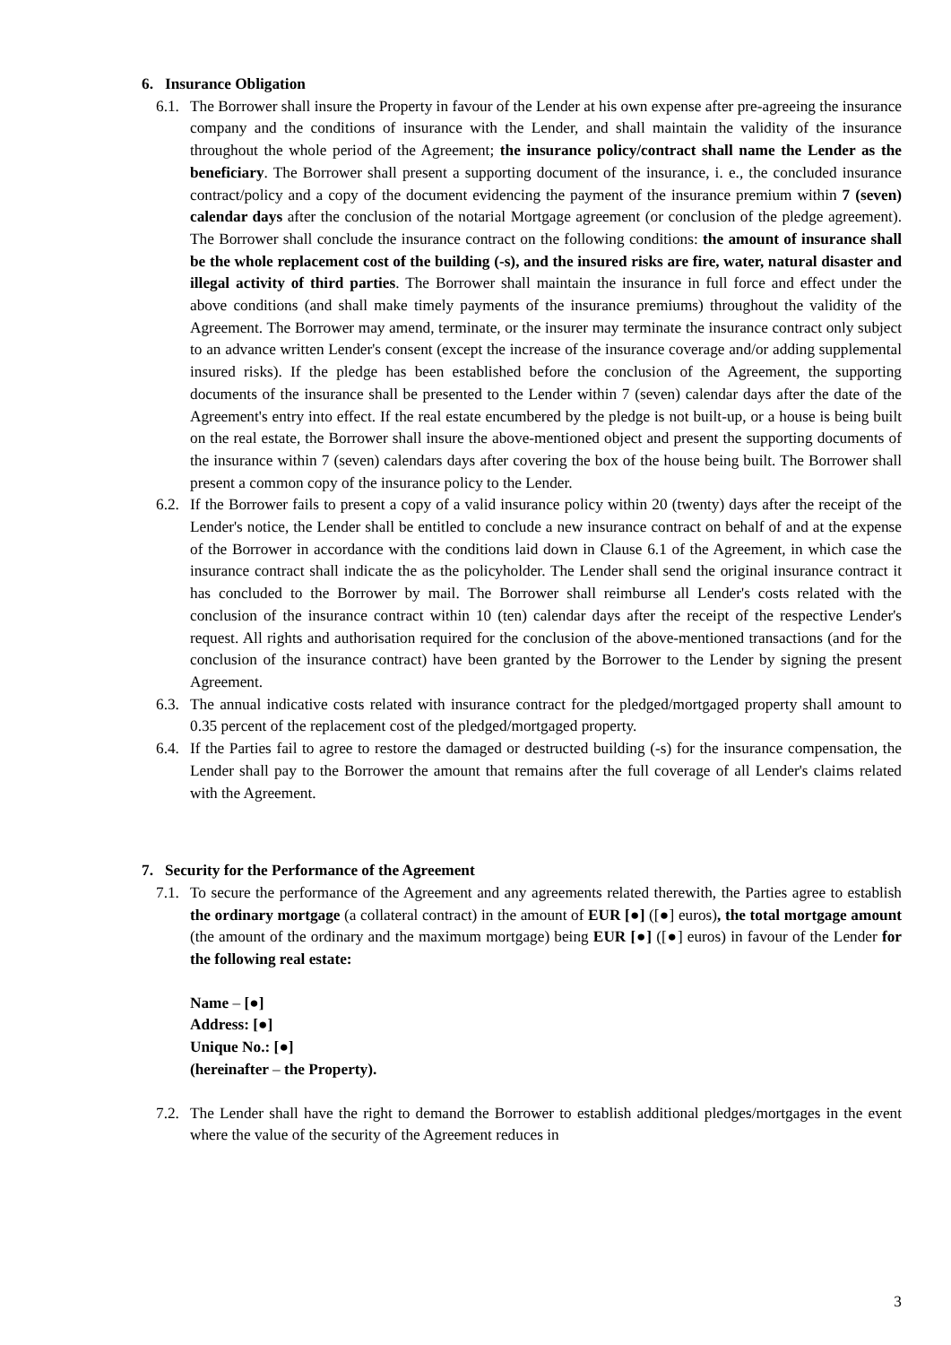6. Insurance Obligation
6.1.
The Borrower shall insure the Property in favour of the Lender at his own expense after pre-agreeing the insurance company and the conditions of insurance with the Lender, and shall maintain the validity of the insurance throughout the whole period of the Agreement; the insurance policy/contract shall name the Lender as the beneficiary. The Borrower shall present a supporting document of the insurance, i. e., the concluded insurance contract/policy and a copy of the document evidencing the payment of the insurance premium within 7 (seven) calendar days after the conclusion of the notarial Mortgage agreement (or conclusion of the pledge agreement). The Borrower shall conclude the insurance contract on the following conditions: the amount of insurance shall be the whole replacement cost of the building (-s), and the insured risks are fire, water, natural disaster and illegal activity of third parties. The Borrower shall maintain the insurance in full force and effect under the above conditions (and shall make timely payments of the insurance premiums) throughout the validity of the Agreement. The Borrower may amend, terminate, or the insurer may terminate the insurance contract only subject to an advance written Lender's consent (except the increase of the insurance coverage and/or adding supplemental insured risks). If the pledge has been established before the conclusion of the Agreement, the supporting documents of the insurance shall be presented to the Lender within 7 (seven) calendar days after the date of the Agreement's entry into effect. If the real estate encumbered by the pledge is not built-up, or a house is being built on the real estate, the Borrower shall insure the above-mentioned object and present the supporting documents of the insurance within 7 (seven) calendars days after covering the box of the house being built. The Borrower shall present a common copy of the insurance policy to the Lender.
6.2.
If the Borrower fails to present a copy of a valid insurance policy within 20 (twenty) days after the receipt of the Lender's notice, the Lender shall be entitled to conclude a new insurance contract on behalf of and at the expense of the Borrower in accordance with the conditions laid down in Clause 6.1 of the Agreement, in which case the insurance contract shall indicate the as the policyholder. The Lender shall send the original insurance contract it has concluded to the Borrower by mail. The Borrower shall reimburse all Lender's costs related with the conclusion of the insurance contract within 10 (ten) calendar days after the receipt of the respective Lender's request. All rights and authorisation required for the conclusion of the above-mentioned transactions (and for the conclusion of the insurance contract) have been granted by the Borrower to the Lender by signing the present Agreement.
6.3.
The annual indicative costs related with insurance contract for the pledged/mortgaged property shall amount to 0.35 percent of the replacement cost of the pledged/mortgaged property.
6.4.
If the Parties fail to agree to restore the damaged or destructed building (-s) for the insurance compensation, the Lender shall pay to the Borrower the amount that remains after the full coverage of all Lender's claims related with the Agreement.
7. Security for the Performance of the Agreement
7.1.
To secure the performance of the Agreement and any agreements related therewith, the Parties agree to establish the ordinary mortgage (a collateral contract) in the amount of EUR [●] ([●] euros), the total mortgage amount (the amount of the ordinary and the maximum mortgage) being EUR [●] ([●] euros) in favour of the Lender for the following real estate:
Name – [●]
Address: [●]
Unique No.: [●]
(hereinafter – the Property).
7.2.
The Lender shall have the right to demand the Borrower to establish additional pledges/mortgages in the event where the value of the security of the Agreement reduces in
3